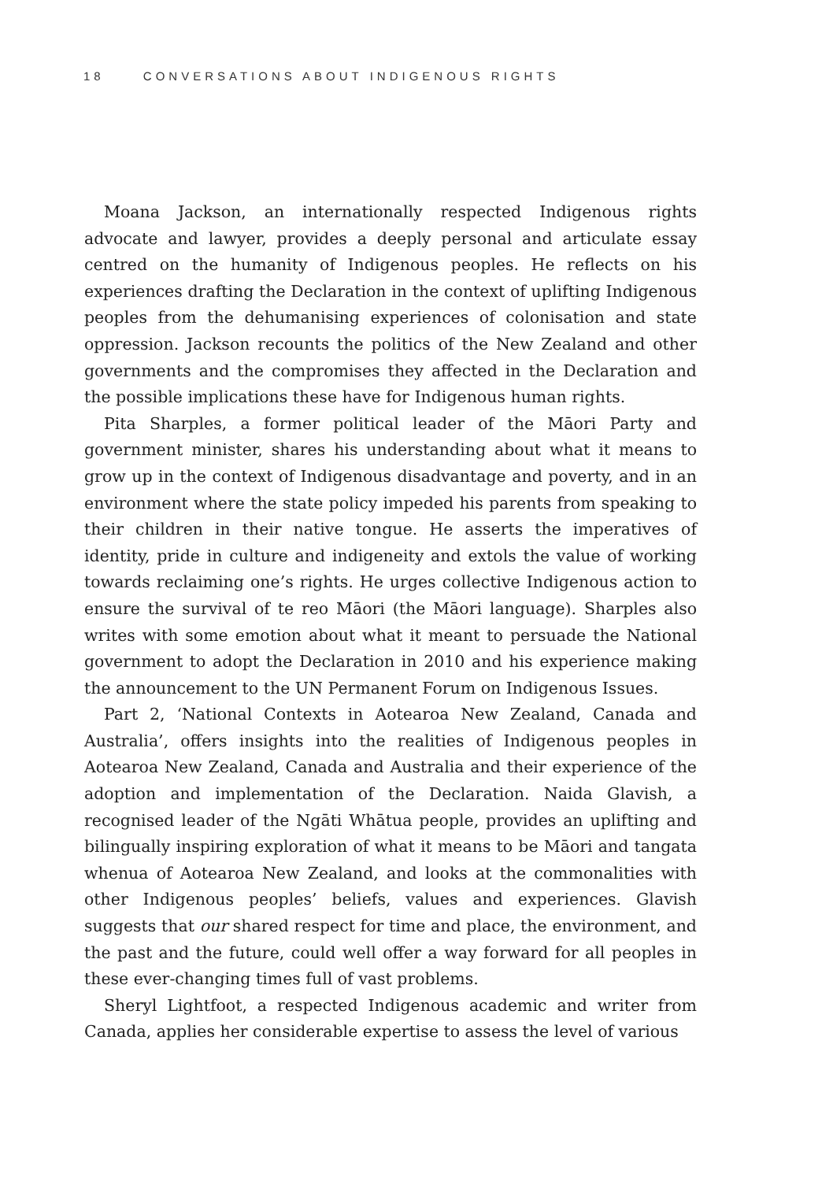18 CONVERSATIONS ABOUT INDIGENOUS RIGHTS
Moana Jackson, an internationally respected Indigenous rights advocate and lawyer, provides a deeply personal and articulate essay centred on the humanity of Indigenous peoples. He reflects on his experiences drafting the Declaration in the context of uplifting Indigenous peoples from the dehumanising experiences of colonisation and state oppression. Jackson recounts the politics of the New Zealand and other governments and the compromises they affected in the Declaration and the possible implications these have for Indigenous human rights.
Pita Sharples, a former political leader of the Māori Party and government minister, shares his understanding about what it means to grow up in the context of Indigenous disadvantage and poverty, and in an environment where the state policy impeded his parents from speaking to their children in their native tongue. He asserts the imperatives of identity, pride in culture and indigeneity and extols the value of working towards reclaiming one’s rights. He urges collective Indigenous action to ensure the survival of te reo Māori (the Māori language). Sharples also writes with some emotion about what it meant to persuade the National government to adopt the Declaration in 2010 and his experience making the announcement to the UN Permanent Forum on Indigenous Issues.
Part 2, ‘National Contexts in Aotearoa New Zealand, Canada and Australia’, offers insights into the realities of Indigenous peoples in Aotearoa New Zealand, Canada and Australia and their experience of the adoption and implementation of the Declaration. Naida Glavish, a recognised leader of the Ngāti Whātua people, provides an uplifting and bilingually inspiring exploration of what it means to be Māori and tangata whenua of Aotearoa New Zealand, and looks at the commonalities with other Indigenous peoples’ beliefs, values and experiences. Glavish suggests that our shared respect for time and place, the environment, and the past and the future, could well offer a way forward for all peoples in these ever-changing times full of vast problems.
Sheryl Lightfoot, a respected Indigenous academic and writer from Canada, applies her considerable expertise to assess the level of various